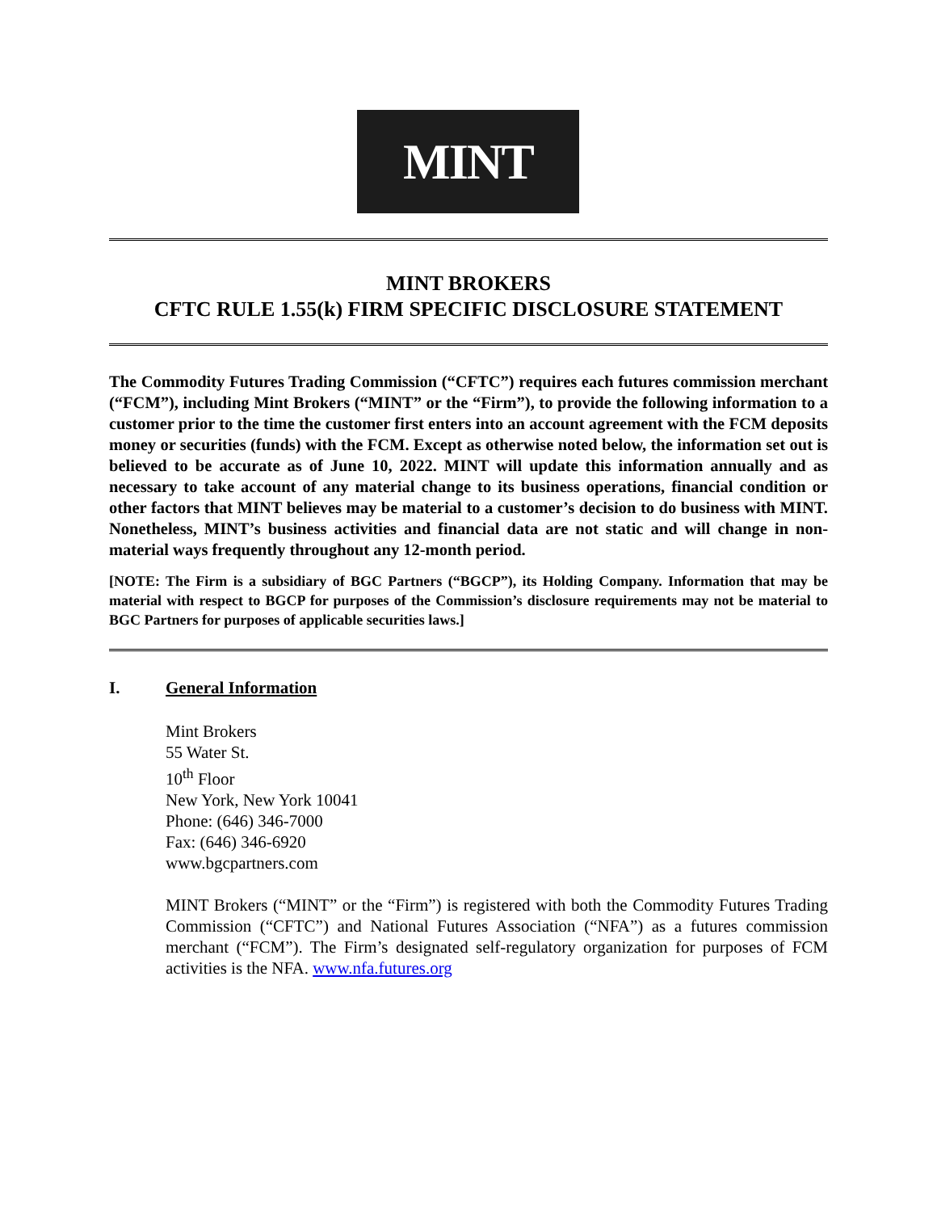MINT
MINT BROKERS
CFTC RULE 1.55(k) FIRM SPECIFIC DISCLOSURE STATEMENT
The Commodity Futures Trading Commission (“CFTC”) requires each futures commission merchant (“FCM”), including Mint Brokers (“MINT” or the “Firm”), to provide the following information to a customer prior to the time the customer first enters into an account agreement with the FCM deposits money or securities (funds) with the FCM. Except as otherwise noted below, the information set out is believed to be accurate as of June 10, 2022. MINT will update this information annually and as necessary to take account of any material change to its business operations, financial condition or other factors that MINT believes may be material to a customer’s decision to do business with MINT. Nonetheless, MINT’s business activities and financial data are not static and will change in non-material ways frequently throughout any 12-month period.
[NOTE: The Firm is a subsidiary of BGC Partners (“BGCP”), its Holding Company. Information that may be material with respect to BGCP for purposes of the Commission’s disclosure requirements may not be material to BGC Partners for purposes of applicable securities laws.]
I. General Information
Mint Brokers
55 Water St.
10<sup>th</sup> Floor
New York, New York 10041
Phone: (646) 346-7000
Fax: (646) 346-6920
www.bgcpartners.com
MINT Brokers (“MINT” or the “Firm”) is registered with both the Commodity Futures Trading Commission (“CFTC”) and National Futures Association (“NFA”) as a futures commission merchant (“FCM”). The Firm’s designated self-regulatory organization for purposes of FCM activities is the NFA. www.nfa.futures.org